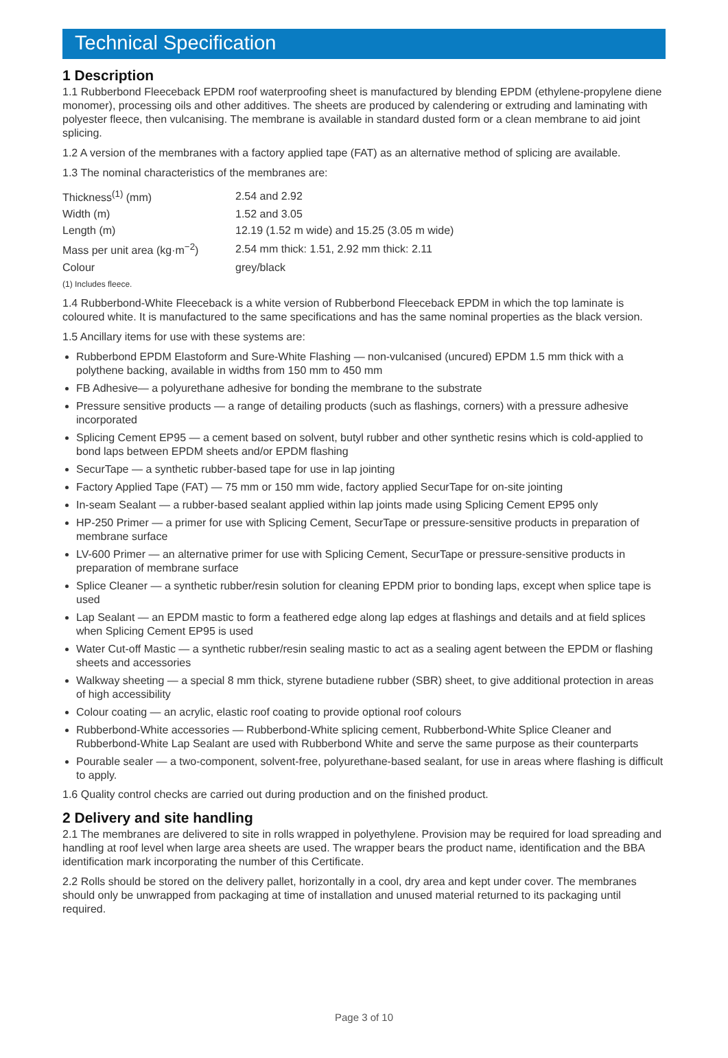Technical Specification
1 Description
1.1 Rubberbond Fleeceback EPDM roof waterproofing sheet is manufactured by blending EPDM (ethylene-propylene diene monomer), processing oils and other additives. The sheets are produced by calendering or extruding and laminating with polyester fleece, then vulcanising. The membrane is available in standard dusted form or a clean membrane to aid joint splicing.
1.2 A version of the membranes with a factory applied tape (FAT) as an alternative method of splicing are available.
1.3 The nominal characteristics of the membranes are:
| Thickness<sup>(1)</sup> (mm) | 2.54 and 2.92 |
| Width (m) | 1.52 and 3.05 |
| Length (m) | 12.19 (1.52 m wide) and 15.25 (3.05 m wide) |
| Mass per unit area (kg·m<sup>−2</sup>) | 2.54 mm thick: 1.51, 2.92 mm thick: 2.11 |
| Colour | grey/black |
(1) Includes fleece.
1.4 Rubberbond-White Fleeceback is a white version of Rubberbond Fleeceback EPDM in which the top laminate is coloured white. It is manufactured to the same specifications and has the same nominal properties as the black version.
1.5 Ancillary items for use with these systems are:
Rubberbond EPDM Elastoform and Sure-White Flashing — non-vulcanised (uncured) EPDM 1.5 mm thick with a polythene backing, available in widths from 150 mm to 450 mm
FB Adhesive— a polyurethane adhesive for bonding the membrane to the substrate
Pressure sensitive products — a range of detailing products (such as flashings, corners) with a pressure adhesive incorporated
Splicing Cement EP95 — a cement based on solvent, butyl rubber and other synthetic resins which is cold-applied to bond laps between EPDM sheets and/or EPDM flashing
SecurTape — a synthetic rubber-based tape for use in lap jointing
Factory Applied Tape (FAT) — 75 mm or 150 mm wide, factory applied SecurTape for on-site jointing
In-seam Sealant — a rubber-based sealant applied within lap joints made using Splicing Cement EP95 only
HP-250 Primer — a primer for use with Splicing Cement, SecurTape or pressure-sensitive products in preparation of membrane surface
LV-600 Primer — an alternative primer for use with Splicing Cement, SecurTape or pressure-sensitive products in preparation of membrane surface
Splice Cleaner — a synthetic rubber/resin solution for cleaning EPDM prior to bonding laps, except when splice tape is used
Lap Sealant — an EPDM mastic to form a feathered edge along lap edges at flashings and details and at field splices when Splicing Cement EP95 is used
Water Cut-off Mastic — a synthetic rubber/resin sealing mastic to act as a sealing agent between the EPDM or flashing sheets and accessories
Walkway sheeting — a special 8 mm thick, styrene butadiene rubber (SBR) sheet, to give additional protection in areas of high accessibility
Colour coating — an acrylic, elastic roof coating to provide optional roof colours
Rubberbond-White accessories — Rubberbond-White splicing cement, Rubberbond-White Splice Cleaner and Rubberbond-White Lap Sealant are used with Rubberbond White and serve the same purpose as their counterparts
Pourable sealer — a two-component, solvent-free, polyurethane-based sealant, for use in areas where flashing is difficult to apply.
1.6 Quality control checks are carried out during production and on the finished product.
2 Delivery and site handling
2.1 The membranes are delivered to site in rolls wrapped in polyethylene. Provision may be required for load spreading and handling at roof level when large area sheets are used. The wrapper bears the product name, identification and the BBA identification mark incorporating the number of this Certificate.
2.2 Rolls should be stored on the delivery pallet, horizontally in a cool, dry area and kept under cover. The membranes should only be unwrapped from packaging at time of installation and unused material returned to its packaging until required.
Page 3 of 10